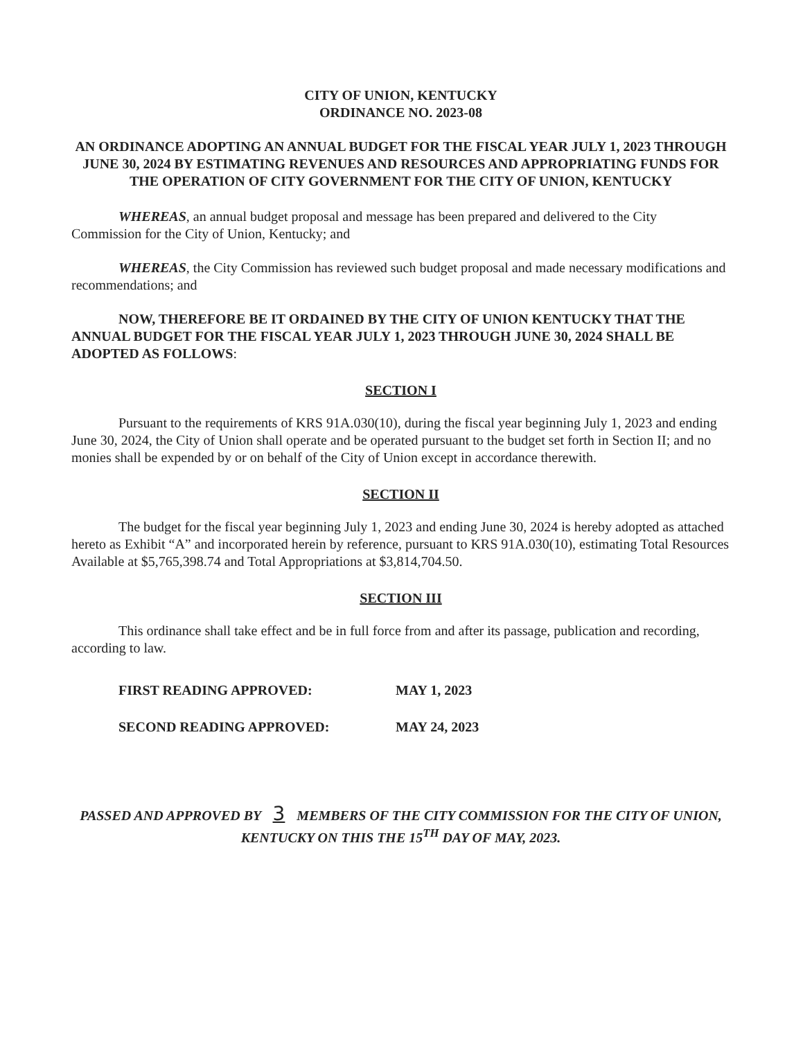CITY OF UNION, KENTUCKY
ORDINANCE NO. 2023-08
AN ORDINANCE ADOPTING AN ANNUAL BUDGET FOR THE FISCAL YEAR JULY 1, 2023 THROUGH JUNE 30, 2024 BY ESTIMATING REVENUES AND RESOURCES AND APPROPRIATING FUNDS FOR THE OPERATION OF CITY GOVERNMENT FOR THE CITY OF UNION, KENTUCKY
WHEREAS, an annual budget proposal and message has been prepared and delivered to the City Commission for the City of Union, Kentucky; and
WHEREAS, the City Commission has reviewed such budget proposal and made necessary modifications and recommendations; and
NOW, THEREFORE BE IT ORDAINED BY THE CITY OF UNION KENTUCKY THAT THE ANNUAL BUDGET FOR THE FISCAL YEAR JULY 1, 2023 THROUGH JUNE 30, 2024 SHALL BE ADOPTED AS FOLLOWS:
SECTION I
Pursuant to the requirements of KRS 91A.030(10), during the fiscal year beginning July 1, 2023 and ending June 30, 2024, the City of Union shall operate and be operated pursuant to the budget set forth in Section II; and no monies shall be expended by or on behalf of the City of Union except in accordance therewith.
SECTION II
The budget for the fiscal year beginning July 1, 2023 and ending June 30, 2024 is hereby adopted as attached hereto as Exhibit “A” and incorporated herein by reference, pursuant to KRS 91A.030(10), estimating Total Resources Available at $5,765,398.74 and Total Appropriations at $3,814,704.50.
SECTION III
This ordinance shall take effect and be in full force from and after its passage, publication and recording, according to law.
FIRST READING APPROVED: MAY 1, 2023
SECOND READING APPROVED: MAY 24, 2023
PASSED AND APPROVED BY 3 MEMBERS OF THE CITY COMMISSION FOR THE CITY OF UNION, KENTUCKY ON THIS THE 15<sup>TH</sup> DAY OF MAY, 2023.